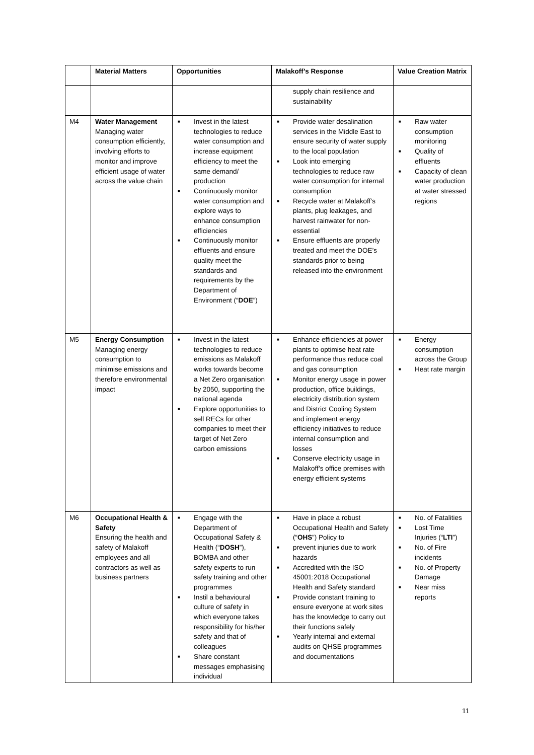| | Material Matters | Opportunities | Malakoff’s Response | Value Creation Matrix |
| --- | --- | --- | --- | --- |
| | | | supply chain resilience and sustainability | |
| M4 | Water Management Managing water consumption efficiently, involving efforts to monitor and improve efficient usage of water across the value chain | ■ Invest in the latest technologies to reduce water consumption and increase equipment efficiency to meet the same demand/ production ■ Continuously monitor water consumption and explore ways to enhance consumption efficiencies ■ Continuously monitor effluents and ensure quality meet the standards and requirements by the Department of Environment (“ DOE ”) | ■ Provide water desalination services in the Middle East to ensure security of water supply to the local population ■ Look into emerging technologies to reduce raw water consumption for internal consumption ■ Recycle water at Malakoff’s plants, plug leakages, and harvest rainwater for non-essential ■ Ensure effluents are properly treated and meet the DOE’s standards prior to being released into the environment | ■ Raw water consumption monitoring ■ Quality of effluents ■ Capacity of clean water production at water stressed regions |
| M5 | Energy Consumption Managing energy consumption to minimise emissions and therefore environmental impact | ■ Invest in the latest technologies to reduce emissions as Malakoff works towards become a Net Zero organisation by 2050, supporting the national agenda ■ Explore opportunities to sell RECs for other companies to meet their target of Net Zero carbon emissions | ■ Enhance efficiencies at power plants to optimise heat rate performance thus reduce coal and gas consumption ■ Monitor energy usage in power production, office buildings, electricity distribution system and District Cooling System and implement energy efficiency initiatives to reduce internal consumption and losses ■ Conserve electricity usage in Malakoff’s office premises with energy efficient systems | ■ Energy consumption across the Group ■ Heat rate margin |
| M6 | Occupational Health & Safety Ensuring the health and safety of Malakoff employees and all contractors as well as business partners | ■ Engage with the Department of Occupational Safety & Health (“ DOSH ”), BOMBA and other safety experts to run safety training and other programmes ■ Instil a behavioural culture of safety in which everyone takes responsibility for his/her safety and that of colleagues ■ Share constant messages emphasising individual | ■ Have in place a robust Occupational Health and Safety (“ OHS ”) Policy to ■ prevent injuries due to work hazards ■ Accredited with the ISO 45001:2018 Occupational Health and Safety standard ■ Provide constant training to ensure everyone at work sites has the knowledge to carry out their functions safely ■ Yearly internal and external audits on QHSE programmes and documentations | ■ No. of Fatalities ■ Lost Time Injuries (“ LTI ”) ■ No. of Fire incidents ■ No. of Property Damage ■ Near miss reports |
11